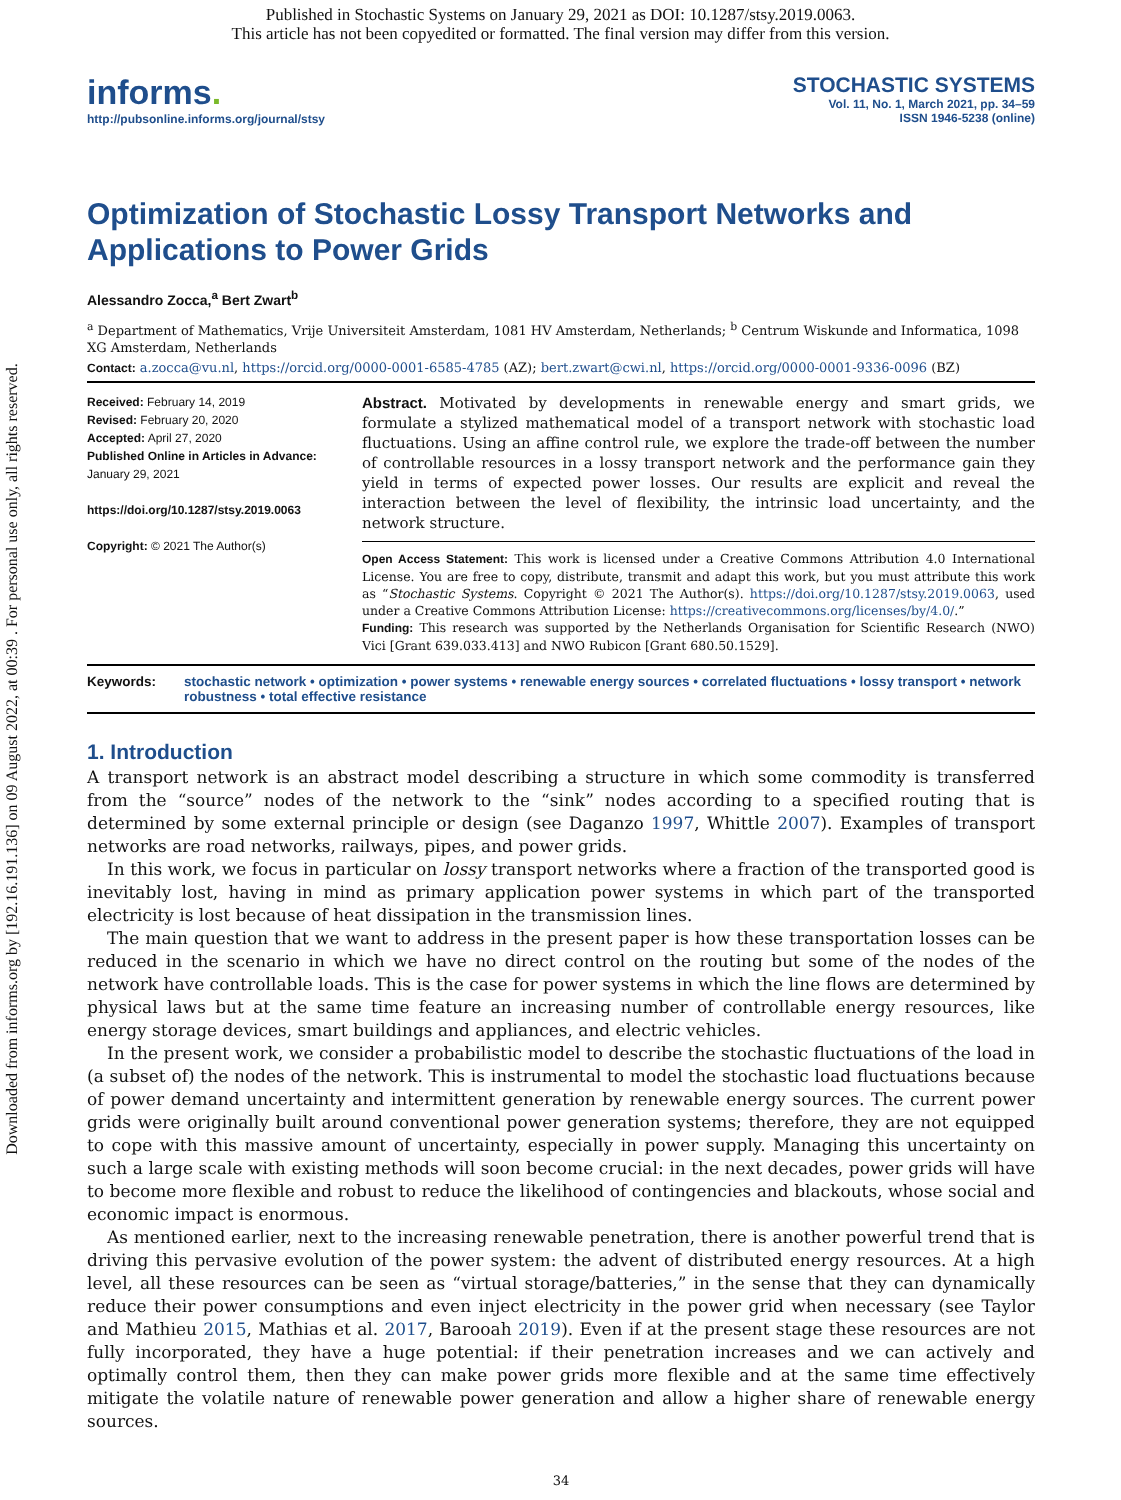Published in Stochastic Systems on January 29, 2021 as DOI: 10.1287/stsy.2019.0063.
This article has not been copyedited or formatted. The final version may differ from this version.
Downloaded from informs.org by [192.16.191.136] on 09 August 2022, at 00:39 . For personal use only, all rights reserved.
informs.
http://pubsonline.informs.org/journal/stsy
STOCHASTIC SYSTEMS
Vol. 11, No. 1, March 2021, pp. 34–59
ISSN 1946-5238 (online)
Optimization of Stochastic Lossy Transport Networks and Applications to Power Grids
Alessandro Zocca,<sup>a</sup> Bert Zwart<sup>b</sup>
<sup>a</sup> Department of Mathematics, Vrije Universiteit Amsterdam, 1081 HV Amsterdam, Netherlands; <sup>b</sup> Centrum Wiskunde and Informatica, 1098 XG Amsterdam, Netherlands
Contact: a.zocca@vu.nl, https://orcid.org/0000-0001-6585-4785 (AZ); bert.zwart@cwi.nl, https://orcid.org/0000-0001-9336-0096 (BZ)
Received: February 14, 2019
Revised: February 20, 2020
Accepted: April 27, 2020
Published Online in Articles in Advance:
January 29, 2021
https://doi.org/10.1287/stsy.2019.0063
Copyright: © 2021 The Author(s)
Abstract. Motivated by developments in renewable energy and smart grids, we formulate a stylized mathematical model of a transport network with stochastic load fluctuations. Using an affine control rule, we explore the trade-off between the number of controllable resources in a lossy transport network and the performance gain they yield in terms of expected power losses. Our results are explicit and reveal the interaction between the level of flexibility, the intrinsic load uncertainty, and the network structure.
Open Access Statement: This work is licensed under a Creative Commons Attribution 4.0 International License. You are free to copy, distribute, transmit and adapt this work, but you must attribute this work as “Stochastic Systems. Copyright © 2021 The Author(s). https://doi.org/10.1287/stsy.2019.0063, used under a Creative Commons Attribution License: https://creativecommons.org/licenses/by/4.0/.”
Funding: This research was supported by the Netherlands Organisation for Scientific Research (NWO) Vici [Grant 639.033.413] and NWO Rubicon [Grant 680.50.1529].
Keywords: stochastic network • optimization • power systems • renewable energy sources • correlated fluctuations • lossy transport • network robustness • total effective resistance
1. Introduction
A transport network is an abstract model describing a structure in which some commodity is transferred from the “source” nodes of the network to the “sink” nodes according to a specified routing that is determined by some external principle or design (see Daganzo 1997, Whittle 2007). Examples of transport networks are road networks, railways, pipes, and power grids.
In this work, we focus in particular on lossy transport networks where a fraction of the transported good is inevitably lost, having in mind as primary application power systems in which part of the transported electricity is lost because of heat dissipation in the transmission lines.
The main question that we want to address in the present paper is how these transportation losses can be reduced in the scenario in which we have no direct control on the routing but some of the nodes of the network have controllable loads. This is the case for power systems in which the line flows are determined by physical laws but at the same time feature an increasing number of controllable energy resources, like energy storage devices, smart buildings and appliances, and electric vehicles.
In the present work, we consider a probabilistic model to describe the stochastic fluctuations of the load in (a subset of) the nodes of the network. This is instrumental to model the stochastic load fluctuations because of power demand uncertainty and intermittent generation by renewable energy sources. The current power grids were originally built around conventional power generation systems; therefore, they are not equipped to cope with this massive amount of uncertainty, especially in power supply. Managing this uncertainty on such a large scale with existing methods will soon become crucial: in the next decades, power grids will have to become more flexible and robust to reduce the likelihood of contingencies and blackouts, whose social and economic impact is enormous.
As mentioned earlier, next to the increasing renewable penetration, there is another powerful trend that is driving this pervasive evolution of the power system: the advent of distributed energy resources. At a high level, all these resources can be seen as “virtual storage/batteries,” in the sense that they can dynamically reduce their power consumptions and even inject electricity in the power grid when necessary (see Taylor and Mathieu 2015, Mathias et al. 2017, Barooah 2019). Even if at the present stage these resources are not fully incorporated, they have a huge potential: if their penetration increases and we can actively and optimally control them, then they can make power grids more flexible and at the same time effectively mitigate the volatile nature of renewable power generation and allow a higher share of renewable energy sources.
34